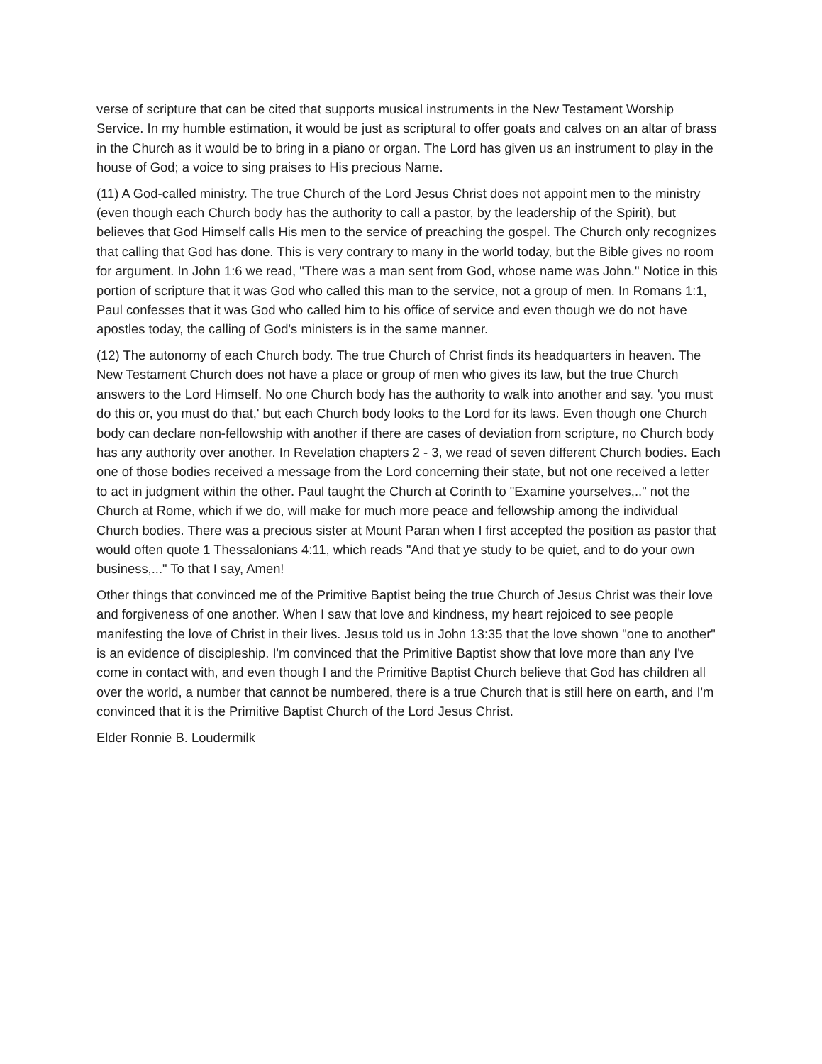verse of scripture that can be cited that supports musical instruments in the New Testament Worship Service. In my humble estimation, it would be just as scriptural to offer goats and calves on an altar of brass in the Church as it would be to bring in a piano or organ. The Lord has given us an instrument to play in the house of God; a voice to sing praises to His precious Name.
(11) A God-called ministry. The true Church of the Lord Jesus Christ does not appoint men to the ministry (even though each Church body has the authority to call a pastor, by the leadership of the Spirit), but believes that God Himself calls His men to the service of preaching the gospel. The Church only recognizes that calling that God has done. This is very contrary to many in the world today, but the Bible gives no room for argument. In John 1:6 we read, "There was a man sent from God, whose name was John." Notice in this portion of scripture that it was God who called this man to the service, not a group of men. In Romans 1:1, Paul confesses that it was God who called him to his office of service and even though we do not have apostles today, the calling of God's ministers is in the same manner.
(12) The autonomy of each Church body. The true Church of Christ finds its headquarters in heaven. The New Testament Church does not have a place or group of men who gives its law, but the true Church answers to the Lord Himself. No one Church body has the authority to walk into another and say. 'you must do this or, you must do that,' but each Church body looks to the Lord for its laws. Even though one Church body can declare non-fellowship with another if there are cases of deviation from scripture, no Church body has any authority over another. In Revelation chapters 2 - 3, we read of seven different Church bodies. Each one of those bodies received a message from the Lord concerning their state, but not one received a letter to act in judgment within the other. Paul taught the Church at Corinth to "Examine yourselves,.." not the Church at Rome, which if we do, will make for much more peace and fellowship among the individual Church bodies. There was a precious sister at Mount Paran when I first accepted the position as pastor that would often quote 1 Thessalonians 4:11, which reads "And that ye study to be quiet, and to do your own business,..." To that I say, Amen!
Other things that convinced me of the Primitive Baptist being the true Church of Jesus Christ was their love and forgiveness of one another. When I saw that love and kindness, my heart rejoiced to see people manifesting the love of Christ in their lives. Jesus told us in John 13:35 that the love shown "one to another" is an evidence of discipleship. I'm convinced that the Primitive Baptist show that love more than any I've come in contact with, and even though I and the Primitive Baptist Church believe that God has children all over the world, a number that cannot be numbered, there is a true Church that is still here on earth, and I'm convinced that it is the Primitive Baptist Church of the Lord Jesus Christ.
Elder Ronnie B. Loudermilk